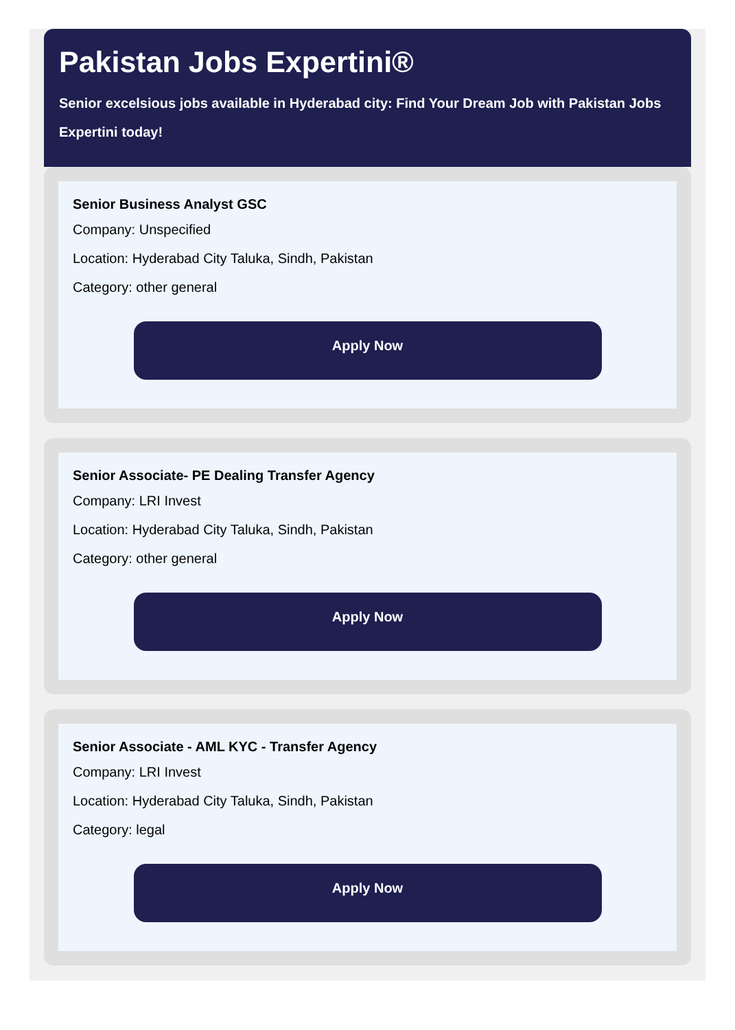Pakistan Jobs Expertini®
Senior excelsious jobs available in Hyderabad city: Find Your Dream Job with Pakistan Jobs
Expertini today!
Senior Business Analyst GSC
Company: Unspecified
Location: Hyderabad City Taluka, Sindh, Pakistan
Category: other general
Apply Now
Senior Associate- PE Dealing Transfer Agency
Company: LRI Invest
Location: Hyderabad City Taluka, Sindh, Pakistan
Category: other general
Apply Now
Senior Associate - AML KYC - Transfer Agency
Company: LRI Invest
Location: Hyderabad City Taluka, Sindh, Pakistan
Category: legal
Apply Now